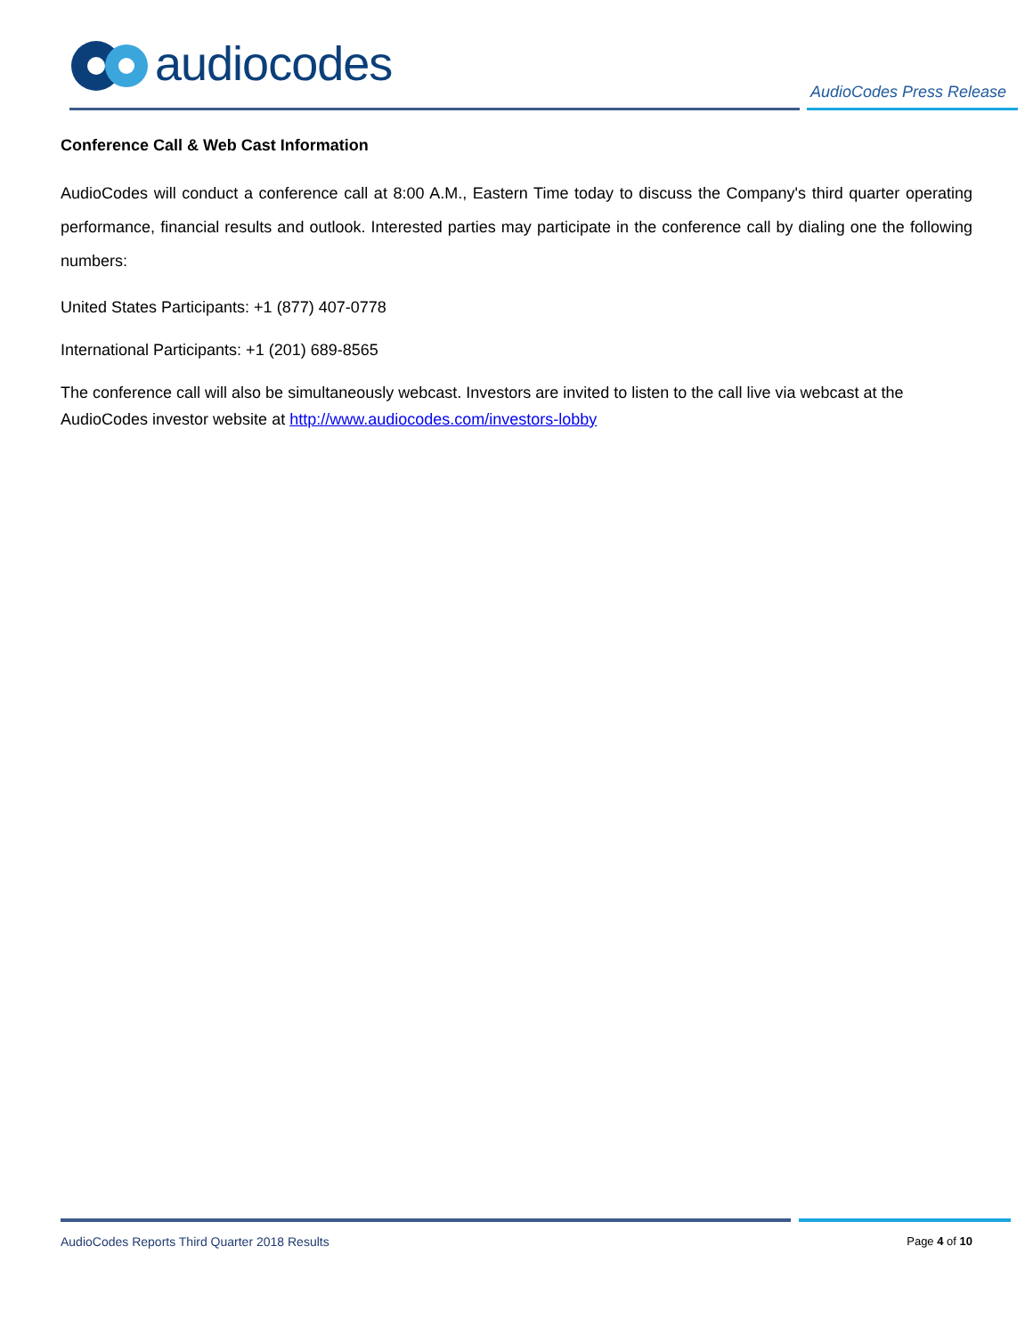audiocodes
AudioCodes Press Release
Conference Call & Web Cast Information
AudioCodes will conduct a conference call at 8:00 A.M., Eastern Time today to discuss the Company's third quarter operating performance, financial results and outlook. Interested parties may participate in the conference call by dialing one the following numbers:
United States Participants: +1 (877) 407-0778
International Participants: +1 (201) 689-8565
The conference call will also be simultaneously webcast. Investors are invited to listen to the call live via webcast at the AudioCodes investor website at http://www.audiocodes.com/investors-lobby
AudioCodes Reports Third Quarter 2018 Results Page 4 of 10